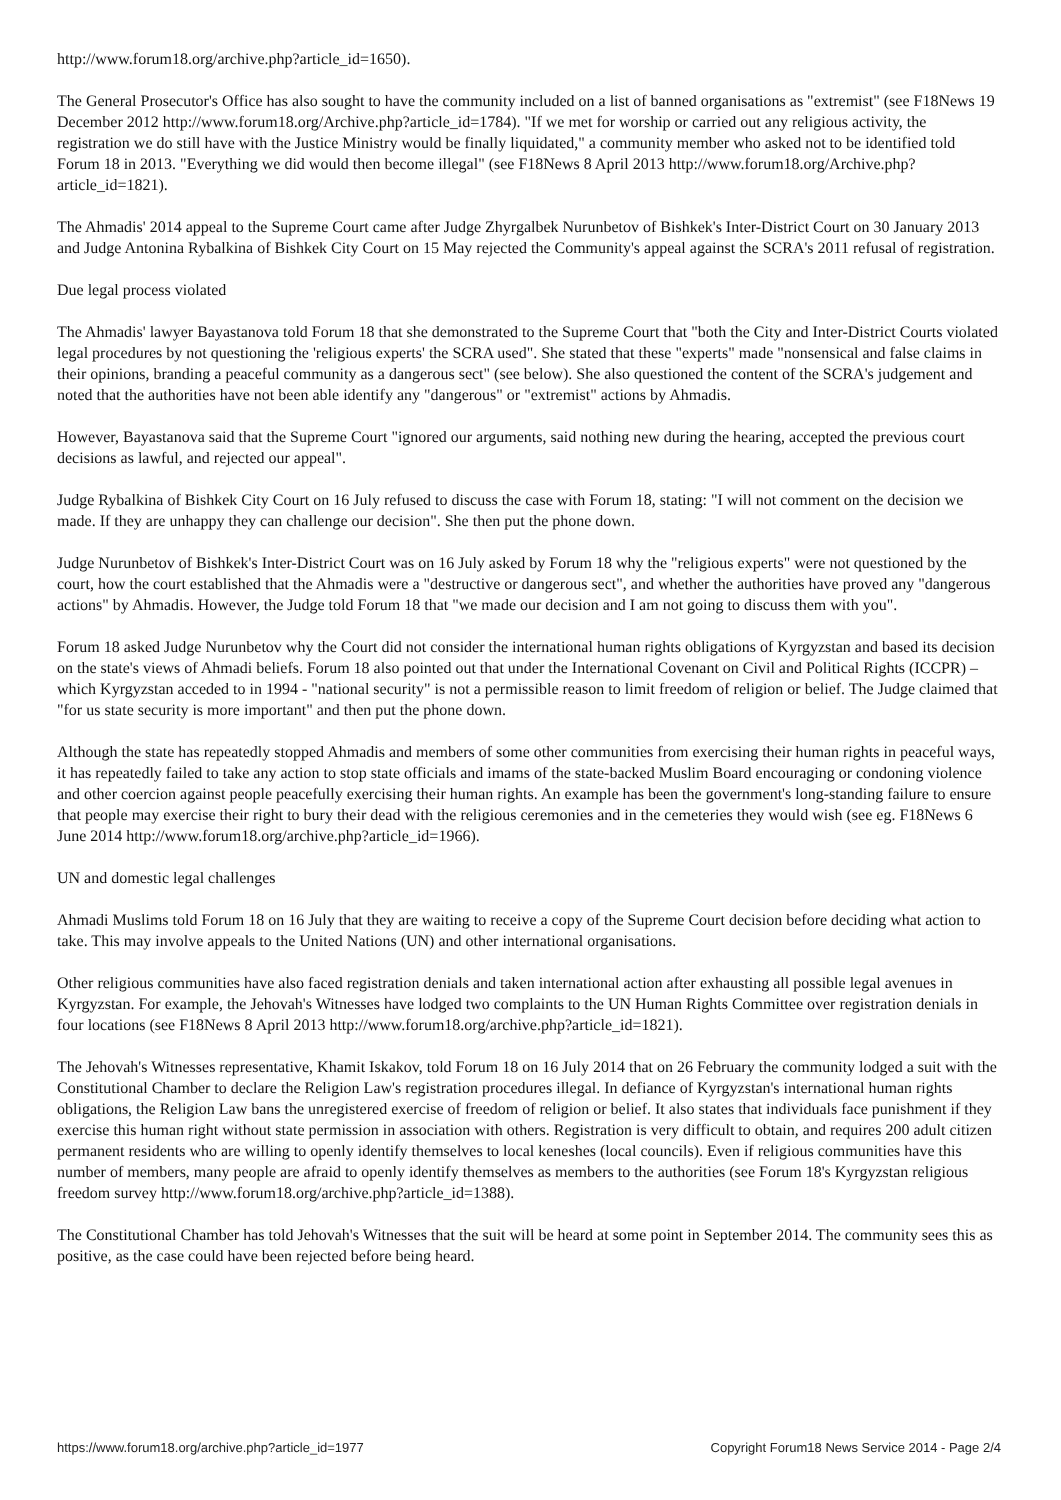http://www.forum18.org/archive.php?article_id=1650).
The General Prosecutor's Office has also sought to have the community included on a list of banned organisations as "extremist" (see F18News 19 December 2012 http://www.forum18.org/Archive.php?article_id=1784). "If we met for worship or carried out any religious activity, the registration we do still have with the Justice Ministry would be finally liquidated," a community member who asked not to be identified told Forum 18 in 2013. "Everything we did would then become illegal" (see F18News 8 April 2013 http://www.forum18.org/Archive.php?article_id=1821).
The Ahmadis' 2014 appeal to the Supreme Court came after Judge Zhyrgalbek Nurunbetov of Bishkek's Inter-District Court on 30 January 2013 and Judge Antonina Rybalkina of Bishkek City Court on 15 May rejected the Community's appeal against the SCRA's 2011 refusal of registration.
Due legal process violated
The Ahmadis' lawyer Bayastanova told Forum 18 that she demonstrated to the Supreme Court that "both the City and Inter-District Courts violated legal procedures by not questioning the 'religious experts' the SCRA used". She stated that these "experts" made "nonsensical and false claims in their opinions, branding a peaceful community as a dangerous sect" (see below). She also questioned the content of the SCRA's judgement and noted that the authorities have not been able identify any "dangerous" or "extremist" actions by Ahmadis.
However, Bayastanova said that the Supreme Court "ignored our arguments, said nothing new during the hearing, accepted the previous court decisions as lawful, and rejected our appeal".
Judge Rybalkina of Bishkek City Court on 16 July refused to discuss the case with Forum 18, stating: "I will not comment on the decision we made. If they are unhappy they can challenge our decision". She then put the phone down.
Judge Nurunbetov of Bishkek's Inter-District Court was on 16 July asked by Forum 18 why the "religious experts" were not questioned by the court, how the court established that the Ahmadis were a "destructive or dangerous sect", and whether the authorities have proved any "dangerous actions" by Ahmadis. However, the Judge told Forum 18 that "we made our decision and I am not going to discuss them with you".
Forum 18 asked Judge Nurunbetov why the Court did not consider the international human rights obligations of Kyrgyzstan and based its decision on the state's views of Ahmadi beliefs. Forum 18 also pointed out that under the International Covenant on Civil and Political Rights (ICCPR) – which Kyrgyzstan acceded to in 1994 - "national security" is not a permissible reason to limit freedom of religion or belief. The Judge claimed that "for us state security is more important" and then put the phone down.
Although the state has repeatedly stopped Ahmadis and members of some other communities from exercising their human rights in peaceful ways, it has repeatedly failed to take any action to stop state officials and imams of the state-backed Muslim Board encouraging or condoning violence and other coercion against people peacefully exercising their human rights. An example has been the government's long-standing failure to ensure that people may exercise their right to bury their dead with the religious ceremonies and in the cemeteries they would wish (see eg. F18News 6 June 2014 http://www.forum18.org/archive.php?article_id=1966).
UN and domestic legal challenges
Ahmadi Muslims told Forum 18 on 16 July that they are waiting to receive a copy of the Supreme Court decision before deciding what action to take. This may involve appeals to the United Nations (UN) and other international organisations.
Other religious communities have also faced registration denials and taken international action after exhausting all possible legal avenues in Kyrgyzstan. For example, the Jehovah's Witnesses have lodged two complaints to the UN Human Rights Committee over registration denials in four locations (see F18News 8 April 2013 http://www.forum18.org/archive.php?article_id=1821).
The Jehovah's Witnesses representative, Khamit Iskakov, told Forum 18 on 16 July 2014 that on 26 February the community lodged a suit with the Constitutional Chamber to declare the Religion Law's registration procedures illegal. In defiance of Kyrgyzstan's international human rights obligations, the Religion Law bans the unregistered exercise of freedom of religion or belief. It also states that individuals face punishment if they exercise this human right without state permission in association with others. Registration is very difficult to obtain, and requires 200 adult citizen permanent residents who are willing to openly identify themselves to local keneshes (local councils). Even if religious communities have this number of members, many people are afraid to openly identify themselves as members to the authorities (see Forum 18's Kyrgyzstan religious freedom survey http://www.forum18.org/archive.php?article_id=1388).
The Constitutional Chamber has told Jehovah's Witnesses that the suit will be heard at some point in September 2014. The community sees this as positive, as the case could have been rejected before being heard.
https://www.forum18.org/archive.php?article_id=1977 Copyright Forum18 News Service 2014 - Page 2/4